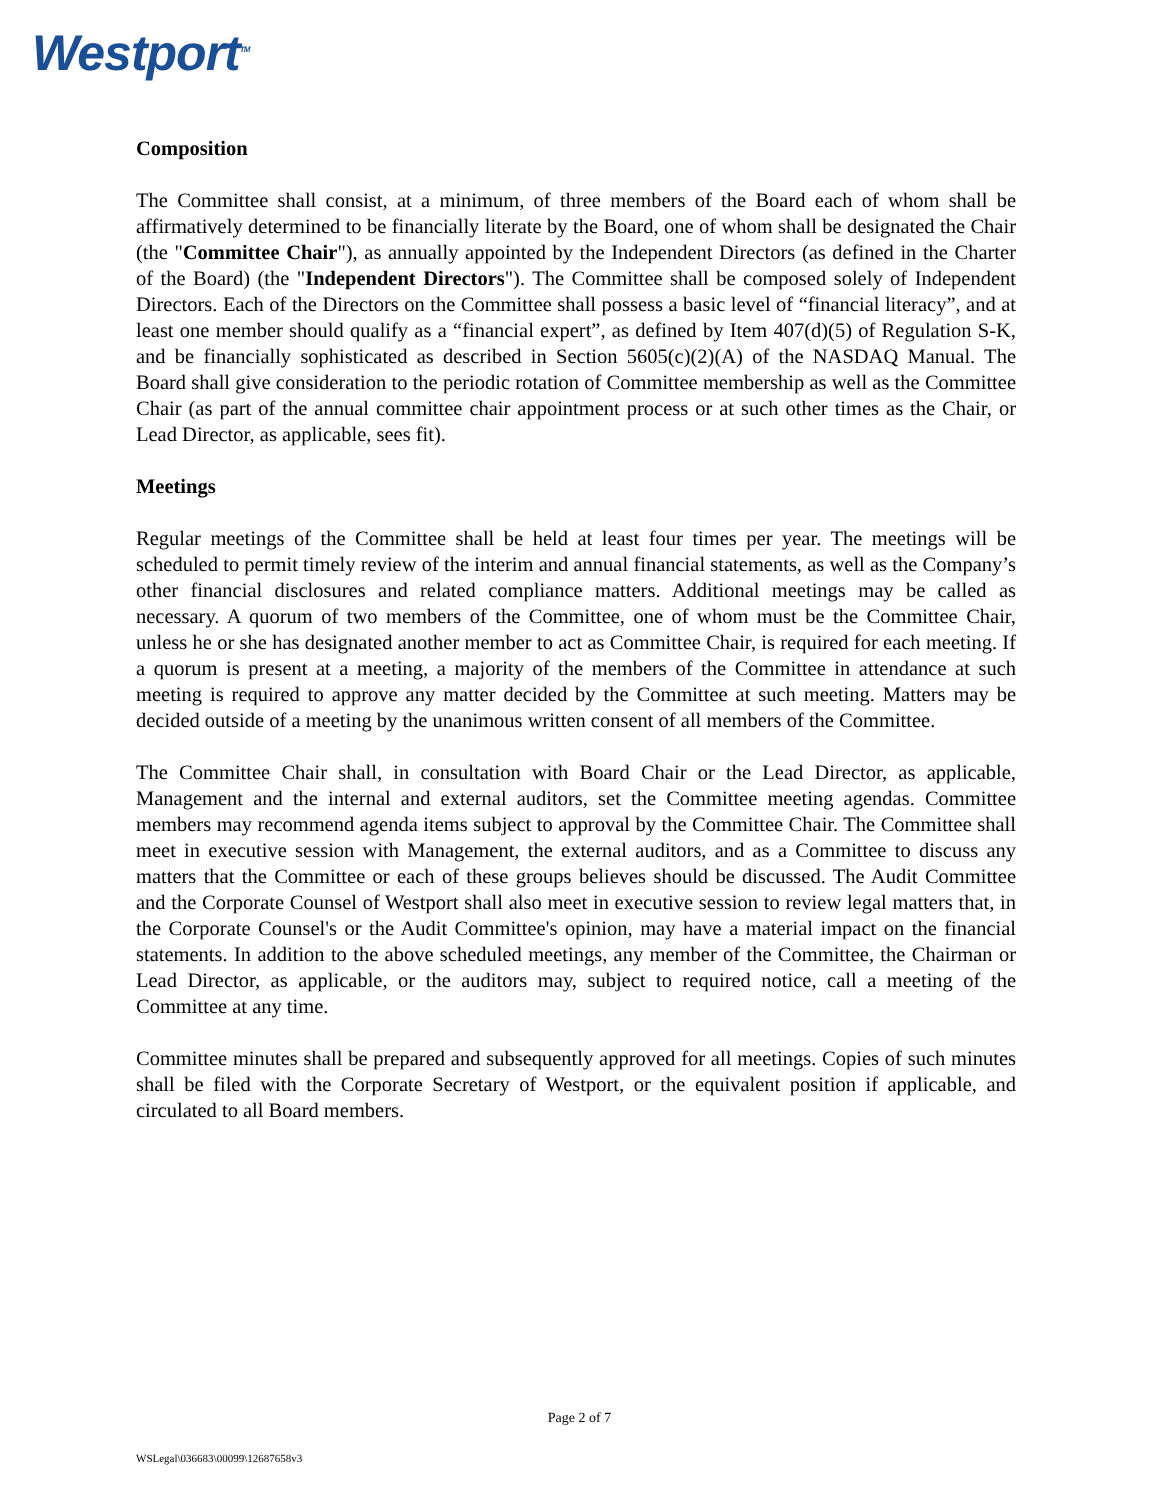Westport<sup>TM</sup>
Composition
The Committee shall consist, at a minimum, of three members of the Board each of whom shall be affirmatively determined to be financially literate by the Board, one of whom shall be designated the Chair (the "Committee Chair"), as annually appointed by the Independent Directors (as defined in the Charter of the Board) (the "Independent Directors"). The Committee shall be composed solely of Independent Directors. Each of the Directors on the Committee shall possess a basic level of “financial literacy”, and at least one member should qualify as a “financial expert”, as defined by Item 407(d)(5) of Regulation S-K, and be financially sophisticated as described in Section 5605(c)(2)(A) of the NASDAQ Manual. The Board shall give consideration to the periodic rotation of Committee membership as well as the Committee Chair (as part of the annual committee chair appointment process or at such other times as the Chair, or Lead Director, as applicable, sees fit).
Meetings
Regular meetings of the Committee shall be held at least four times per year. The meetings will be scheduled to permit timely review of the interim and annual financial statements, as well as the Company’s other financial disclosures and related compliance matters. Additional meetings may be called as necessary. A quorum of two members of the Committee, one of whom must be the Committee Chair, unless he or she has designated another member to act as Committee Chair, is required for each meeting. If a quorum is present at a meeting, a majority of the members of the Committee in attendance at such meeting is required to approve any matter decided by the Committee at such meeting. Matters may be decided outside of a meeting by the unanimous written consent of all members of the Committee.
The Committee Chair shall, in consultation with Board Chair or the Lead Director, as applicable, Management and the internal and external auditors, set the Committee meeting agendas. Committee members may recommend agenda items subject to approval by the Committee Chair. The Committee shall meet in executive session with Management, the external auditors, and as a Committee to discuss any matters that the Committee or each of these groups believes should be discussed. The Audit Committee and the Corporate Counsel of Westport shall also meet in executive session to review legal matters that, in the Corporate Counsel's or the Audit Committee's opinion, may have a material impact on the financial statements. In addition to the above scheduled meetings, any member of the Committee, the Chairman or Lead Director, as applicable, or the auditors may, subject to required notice, call a meeting of the Committee at any time.
Committee minutes shall be prepared and subsequently approved for all meetings. Copies of such minutes shall be filed with the Corporate Secretary of Westport, or the equivalent position if applicable, and circulated to all Board members.
Page 2 of 7
WSLegal\036683\00099\12687658v3